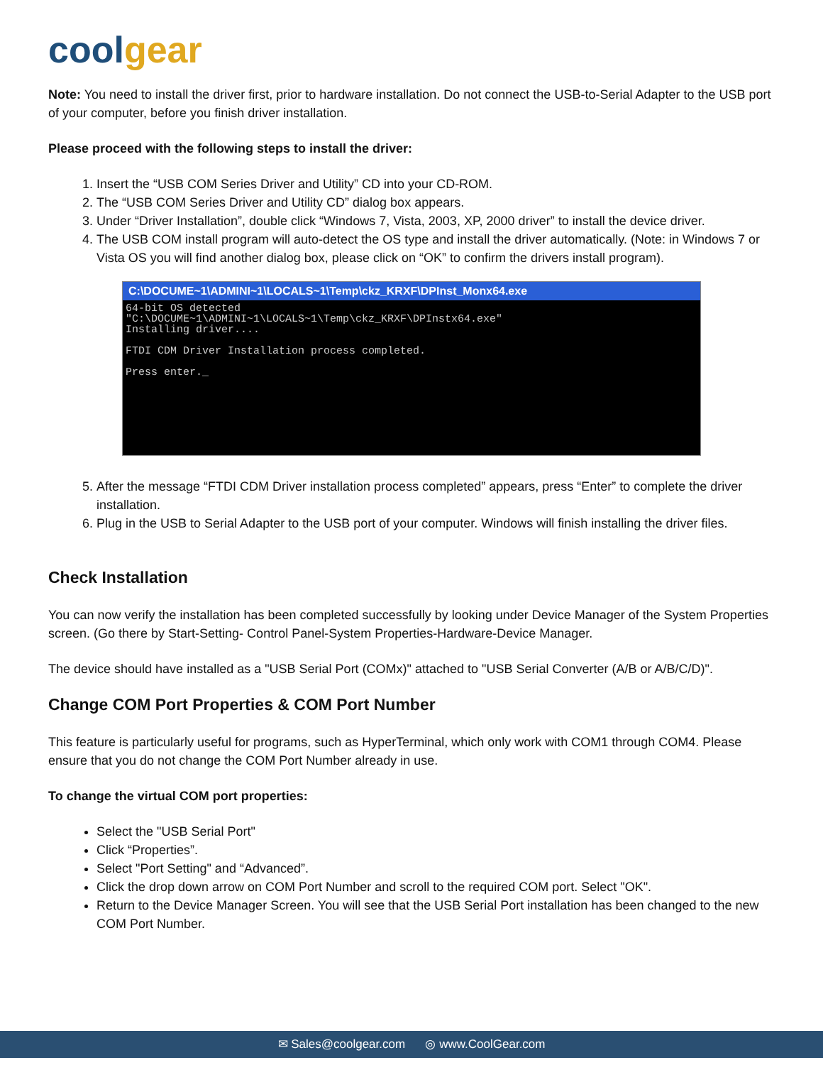coolgear
Note: You need to install the driver first, prior to hardware installation. Do not connect the USB-to-Serial Adapter to the USB port of your computer, before you finish driver installation.
Please proceed with the following steps to install the driver:
1. Insert the “USB COM Series Driver and Utility” CD into your CD-ROM.
2. The “USB COM Series Driver and Utility CD” dialog box appears.
3. Under “Driver Installation”, double click “Windows 7, Vista, 2003, XP, 2000 driver” to install the device driver.
4. The USB COM install program will auto-detect the OS type and install the driver automatically. (Note: in Windows 7 or Vista OS you will find another dialog box, please click on “OK” to confirm the drivers install program).
C:\DOCUME~1\ADMINI~1\LOCALS~1\Temp\ckz_KRXF\DPInst_Monx64.exe
64-bit OS detected "C:\DOCUME~1\ADMINI~1\LOCALS~1\Temp\ckz_KRXF\DPInstx64.exe" Installing driver.... FTDI CDM Driver Installation process completed. Press enter._
5. After the message “FTDI CDM Driver installation process completed” appears, press “Enter” to complete the driver installation.
6. Plug in the USB to Serial Adapter to the USB port of your computer. Windows will finish installing the driver files.
Check Installation
You can now verify the installation has been completed successfully by looking under Device Manager of the System Properties screen. (Go there by Start-Setting- Control Panel-System Properties-Hardware-Device Manager.
The device should have installed as a "USB Serial Port (COMx)" attached to "USB Serial Converter (A/B or A/B/C/D)".
Change COM Port Properties & COM Port Number
This feature is particularly useful for programs, such as HyperTerminal, which only work with COM1 through COM4. Please ensure that you do not change the COM Port Number already in use.
To change the virtual COM port properties:
Select the "USB Serial Port"
Click “Properties”.
Select "Port Setting" and “Advanced”.
Click the drop down arrow on COM Port Number and scroll to the required COM port. Select "OK".
Return to the Device Manager Screen. You will see that the USB Serial Port installation has been changed to the new COM Port Number.
✉ Sales@coolgear.com ◎ www.CoolGear.com